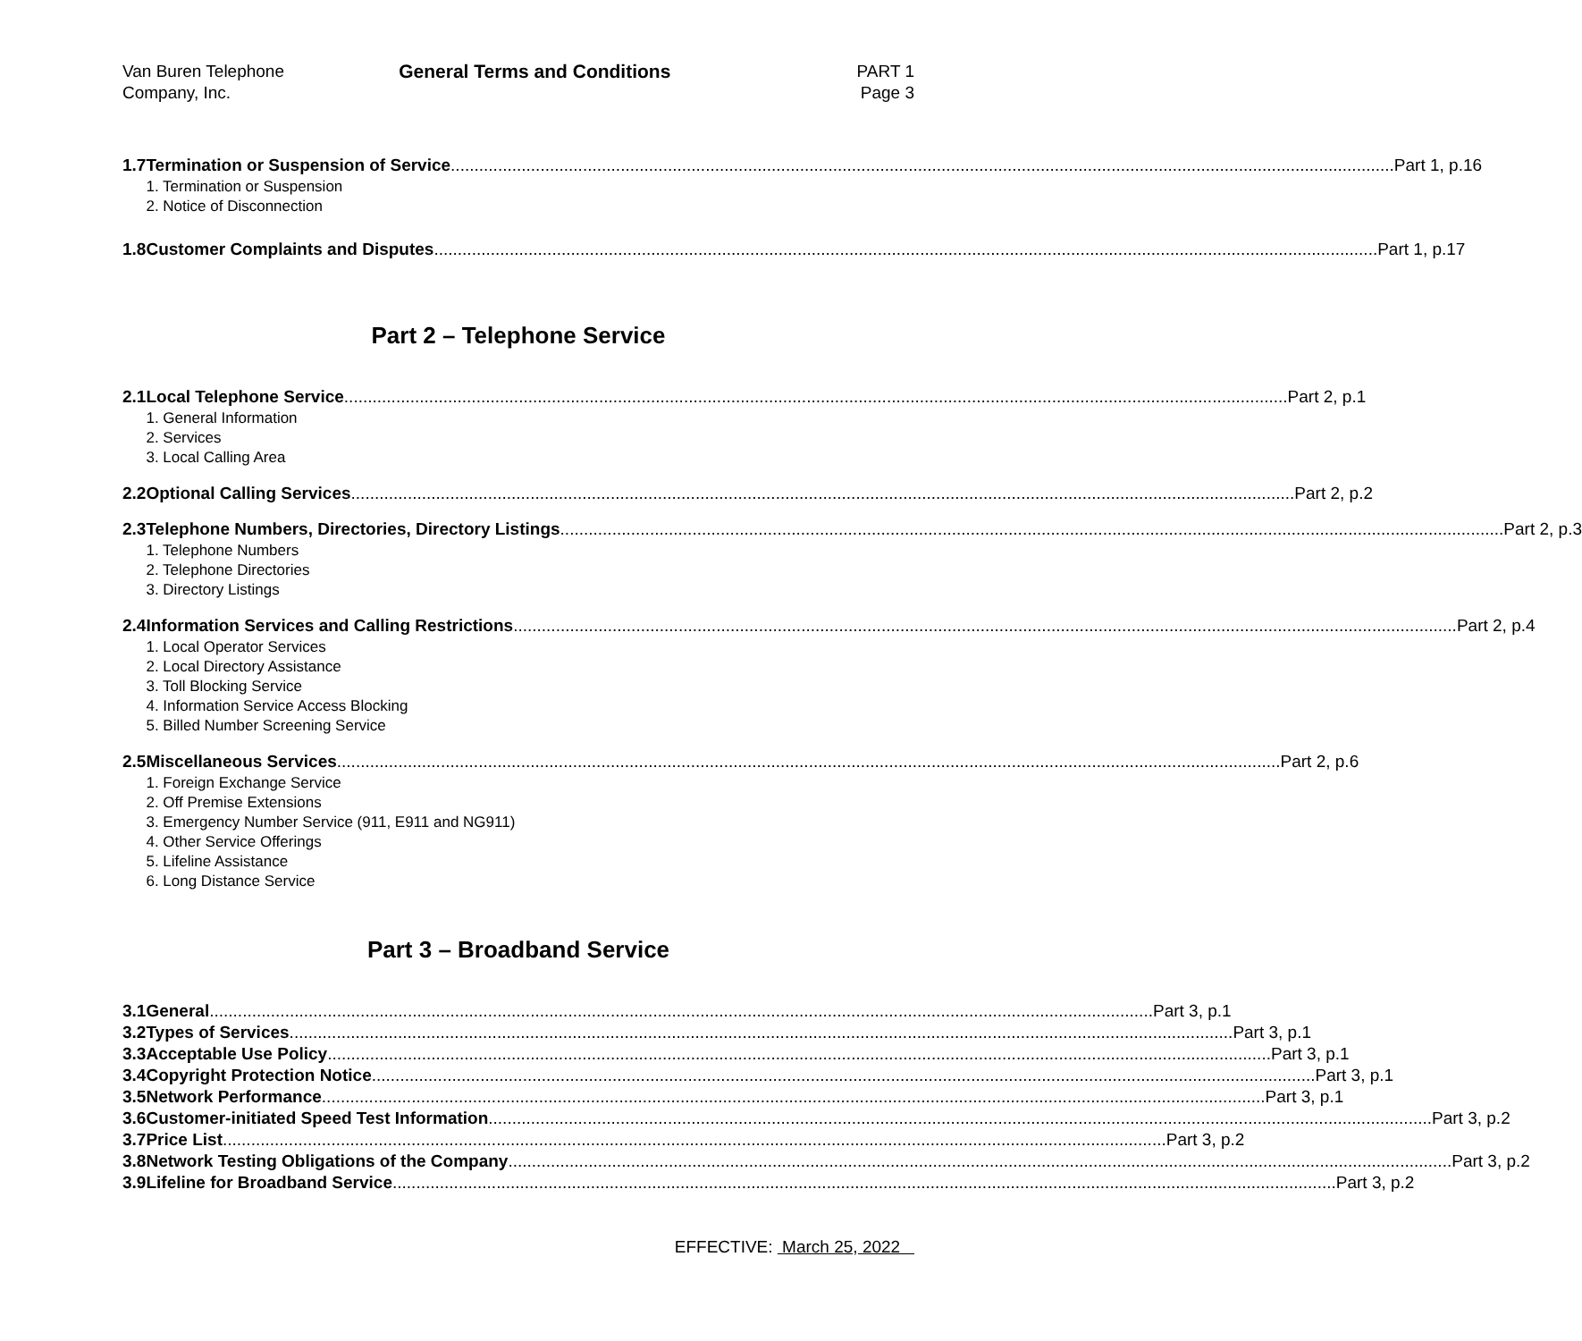Van Buren Telephone
Company, Inc.
General Terms and Conditions PART 1
Page 3
1.7 Termination or Suspension of Service Part 1, p.16
1. Termination or Suspension
2. Notice of Disconnection
1.8 Customer Complaints and Disputes Part 1, p.17
Part 2 – Telephone Service
2.1 Local Telephone Service Part 2, p.1
1. General Information
2. Services
3. Local Calling Area
2.2 Optional Calling Services Part 2, p.2
2.3 Telephone Numbers, Directories, Directory Listings Part 2, p.3
1. Telephone Numbers
2. Telephone Directories
3. Directory Listings
2.4 Information Services and Calling Restrictions Part 2, p.4
1. Local Operator Services
2. Local Directory Assistance
3. Toll Blocking Service
4. Information Service Access Blocking
5. Billed Number Screening Service
2.5 Miscellaneous Services Part 2, p.6
1. Foreign Exchange Service
2. Off Premise Extensions
3. Emergency Number Service (911, E911 and NG911)
4. Other Service Offerings
5. Lifeline Assistance
6. Long Distance Service
Part 3 – Broadband Service
3.1 General Part 3, p.1
3.2 Types of Services Part 3, p.1
3.3 Acceptable Use Policy Part 3, p.1
3.4 Copyright Protection Notice Part 3, p.1
3.5 Network Performance Part 3, p.1
3.6 Customer-initiated Speed Test Information Part 3, p.2
3.7 Price List Part 3, p.2
3.8 Network Testing Obligations of the Company Part 3, p.2
3.9 Lifeline for Broadband Service Part 3, p.2
EFFECTIVE: March 25, 2022